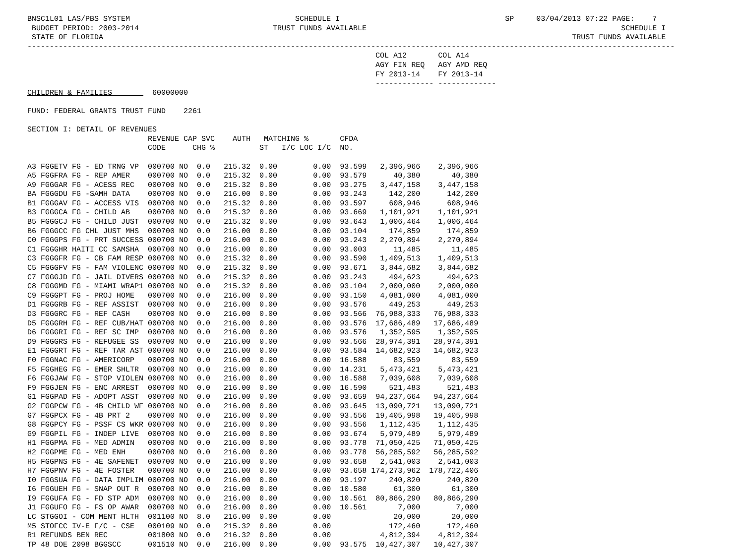BNSC1L01 LAS/PBS SYSTEM                                     SCHEDULE I                                     SP     03/04/2013 07:22 PAGE:    7
 BUDGET PERIOD: 2003-2014                              TRUST FUNDS AVAILABLE                                                         SCHEDULE I
 STATE OF FLORIDA                                                                                                         TRUST FUNDS AVAILABLE
-------------------------------------------------------------------------------------------------------------------------------------------------
                                                                              COL A12       COL A14
                                                                              AGY FIN REQ   AGY AMD REQ
                                                                              FY 2013-14    FY 2013-14
                                                                              ------------- -------------
CHILDREN & FAMILIES         60000000

FUND: FEDERAL GRANTS TRUST FUND    2261

SECTION I: DETAIL OF REVENUES
| | REVENUE CAP SVC | AUTH | MATCHING % | | | CFDA | | |
| --- | --- | --- | --- | --- | --- | --- | --- | --- |
| | CODE CHG % | | ST | I/C LOC I/C | | NO. | | |
| A3 FGGETV FG - ED TRNG VP | 000700 NO 0.0 | 215.32 | 0.00 | 0.00 | | 93.599 | 2,396,966 | 2,396,966 |
| A5 FGGFRA FG - REP AMER | 000700 NO 0.0 | 215.32 | 0.00 | 0.00 | | 93.579 | 40,380 | 40,380 |
| A9 FGGGAR FG - ACESS REC | 000700 NO 0.0 | 215.32 | 0.00 | 0.00 | | 93.275 | 3,447,158 | 3,447,158 |
| BA FGGGDU FG -SAMH DATA | 000700 NO 0.0 | 216.00 | 0.00 | 0.00 | | 93.243 | 142,200 | 142,200 |
| B1 FGGGAV FG - ACCESS VIS | 000700 NO 0.0 | 215.32 | 0.00 | 0.00 | | 93.597 | 608,946 | 608,946 |
| B3 FGGGCA FG - CHILD AB | 000700 NO 0.0 | 215.32 | 0.00 | 0.00 | | 93.669 | 1,101,921 | 1,101,921 |
| B5 FGGGCJ FG - CHILD JUST | 000700 NO 0.0 | 215.32 | 0.00 | 0.00 | | 93.643 | 1,006,464 | 1,006,464 |
| B6 FGGGCC FG CHL JUST MHS | 000700 NO 0.0 | 216.00 | 0.00 | 0.00 | | 93.104 | 174,859 | 174,859 |
| C0 FGGGPS FG - PRT SUCCESS | 000700 NO 0.0 | 216.00 | 0.00 | 0.00 | | 93.243 | 2,270,894 | 2,270,894 |
| C1 FGGGHR HAITI CC SAMSHA | 000700 NO 0.0 | 216.00 | 0.00 | 0.00 | | 93.003 | 11,485 | 11,485 |
| C3 FGGGFR FG - CB FAM RESP | 000700 NO 0.0 | 215.32 | 0.00 | 0.00 | | 93.590 | 1,409,513 | 1,409,513 |
| C5 FGGGFV FG - FAM VIOLENC | 000700 NO 0.0 | 215.32 | 0.00 | 0.00 | | 93.671 | 3,844,682 | 3,844,682 |
| C7 FGGGJD FG - JAIL DIVERS | 000700 NO 0.0 | 215.32 | 0.00 | 0.00 | | 93.243 | 494,623 | 494,623 |
| C8 FGGGMD FG - MIAMI WRAP1 | 000700 NO 0.0 | 215.32 | 0.00 | 0.00 | | 93.104 | 2,000,000 | 2,000,000 |
| C9 FGGGPT FG - PROJ HOME | 000700 NO 0.0 | 216.00 | 0.00 | 0.00 | | 93.150 | 4,081,000 | 4,081,000 |
| D1 FGGGRB FG - REF ASSIST | 000700 NO 0.0 | 216.00 | 0.00 | 0.00 | | 93.576 | 449,253 | 449,253 |
| D3 FGGGRC FG - REF CASH | 000700 NO 0.0 | 216.00 | 0.00 | 0.00 | | 93.566 | 76,988,333 | 76,988,333 |
| D5 FGGGRH FG - REF CUB/HAT | 000700 NO 0.0 | 216.00 | 0.00 | 0.00 | | 93.576 | 17,686,489 | 17,686,489 |
| D6 FGGGRI FG - REF SC IMP | 000700 NO 0.0 | 216.00 | 0.00 | 0.00 | | 93.576 | 1,352,595 | 1,352,595 |
| D9 FGGGRS FG - REFUGEE SS | 000700 NO 0.0 | 216.00 | 0.00 | 0.00 | | 93.566 | 28,974,391 | 28,974,391 |
| E1 FGGGRT FG - REF TAR AST | 000700 NO 0.0 | 216.00 | 0.00 | 0.00 | | 93.584 | 14,682,923 | 14,682,923 |
| F0 FGGNAC FG - AMERICORP | 000700 NO 0.0 | 216.00 | 0.00 | 0.00 | | 16.588 | 83,559 | 83,559 |
| F5 FGGHEG FG - EMER SHLTR | 000700 NO 0.0 | 216.00 | 0.00 | 0.00 | | 14.231 | 5,473,421 | 5,473,421 |
| F6 FGGJAW FG - STOP VIOLEN | 000700 NO 0.0 | 216.00 | 0.00 | 0.00 | | 16.588 | 7,039,608 | 7,039,608 |
| F9 FGGJEN FG - ENC ARREST | 000700 NO 0.0 | 216.00 | 0.00 | 0.00 | | 16.590 | 521,483 | 521,483 |
| G1 FGGPAD FG - ADOPT ASST | 000700 NO 0.0 | 216.00 | 0.00 | 0.00 | | 93.659 | 94,237,664 | 94,237,664 |
| G2 FGGPCW FG - 4B CHILD WF | 000700 NO 0.0 | 216.00 | 0.00 | 0.00 | | 93.645 | 13,090,721 | 13,090,721 |
| G7 FGGPCX FG - 4B PRT 2 | 000700 NO 0.0 | 216.00 | 0.00 | 0.00 | | 93.556 | 19,405,998 | 19,405,998 |
| G8 FGGPCY FG - PSSF CS WKR | 000700 NO 0.0 | 216.00 | 0.00 | 0.00 | | 93.556 | 1,112,435 | 1,112,435 |
| G9 FGGPIL FG - INDEP LIVE | 000700 NO 0.0 | 216.00 | 0.00 | 0.00 | | 93.674 | 5,979,489 | 5,979,489 |
| H1 FGGPMA FG - MED ADMIN | 000700 NO 0.0 | 216.00 | 0.00 | 0.00 | | 93.778 | 71,050,425 | 71,050,425 |
| H2 FGGPME FG - MED ENH | 000700 NO 0.0 | 216.00 | 0.00 | 0.00 | | 93.778 | 56,285,592 | 56,285,592 |
| H5 FGGPNS FG - 4E SAFENET | 000700 NO 0.0 | 216.00 | 0.00 | 0.00 | | 93.658 | 2,541,003 | 2,541,003 |
| H7 FGGPNV FG - 4E FOSTER | 000700 NO 0.0 | 216.00 | 0.00 | 0.00 | | 93.658 | 174,273,962 | 178,722,406 |
| I0 FGGSUA FG - DATA IMPLIM | 000700 NO 0.0 | 216.00 | 0.00 | 0.00 | | 93.197 | 240,820 | 240,820 |
| I6 FGGUEH FG - SNAP OUT R | 000700 NO 0.0 | 216.00 | 0.00 | 0.00 | | 10.580 | 61,300 | 61,300 |
| I9 FGGUFA FG - FD STP ADM | 000700 NO 0.0 | 216.00 | 0.00 | 0.00 | | 10.561 | 80,866,290 | 80,866,290 |
| J1 FGGUFO FG - FS OP AWAR | 000700 NO 0.0 | 216.00 | 0.00 | 0.00 | | 10.561 | 7,000 | 7,000 |
| LC STGGOI - COM MENT HLTH | 001100 NO 8.0 | 216.00 | 0.00 | 0.00 | | | 20,000 | 20,000 |
| M5 STOFCC IV-E F/C - CSE | 000109 NO 0.0 | 215.32 | 0.00 | 0.00 | | | 172,460 | 172,460 |
| R1 REFUNDS BEN REC | 001800 NO 0.0 | 216.32 | 0.00 | 0.00 | | | 4,812,394 | 4,812,394 |
| TP 48 DOE 2098 BGGSCC | 001510 NO 0.0 | 216.00 | 0.00 | 0.00 | | 93.575 | 10,427,307 | 10,427,307 |